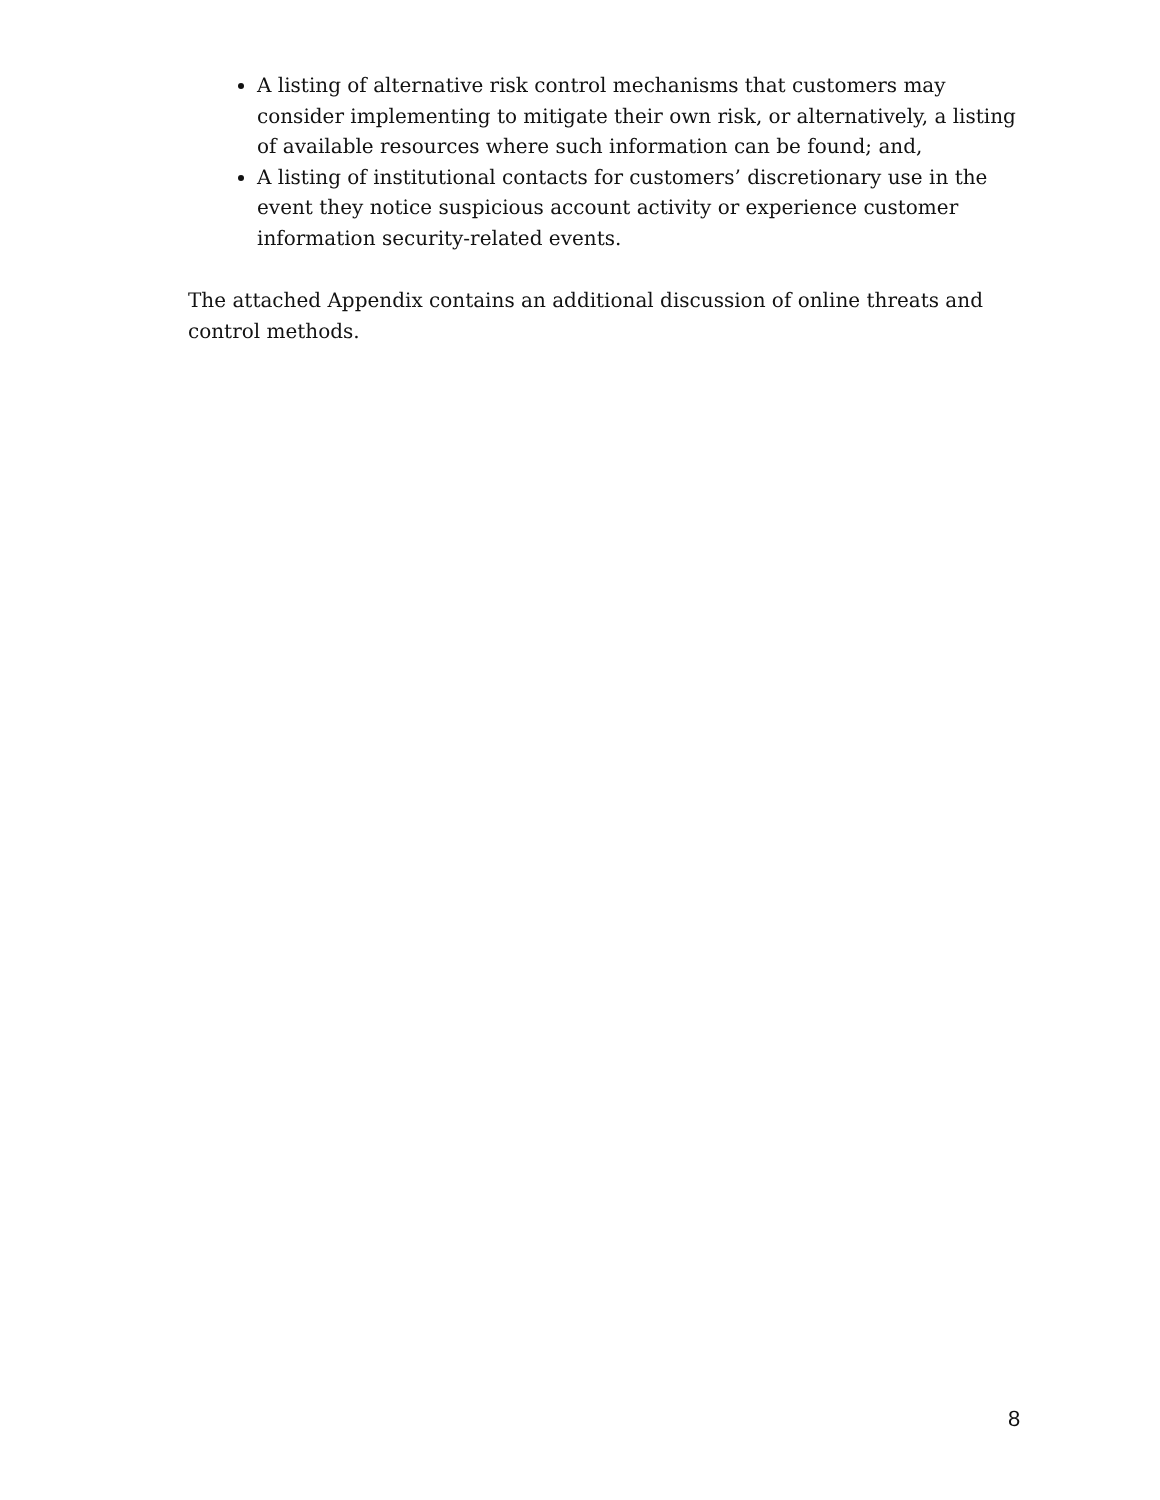A listing of alternative risk control mechanisms that customers may consider implementing to mitigate their own risk, or alternatively, a listing of available resources where such information can be found; and,
A listing of institutional contacts for customers’ discretionary use in the event they notice suspicious account activity or experience customer information security-related events.
The attached Appendix contains an additional discussion of online threats and control methods.
8